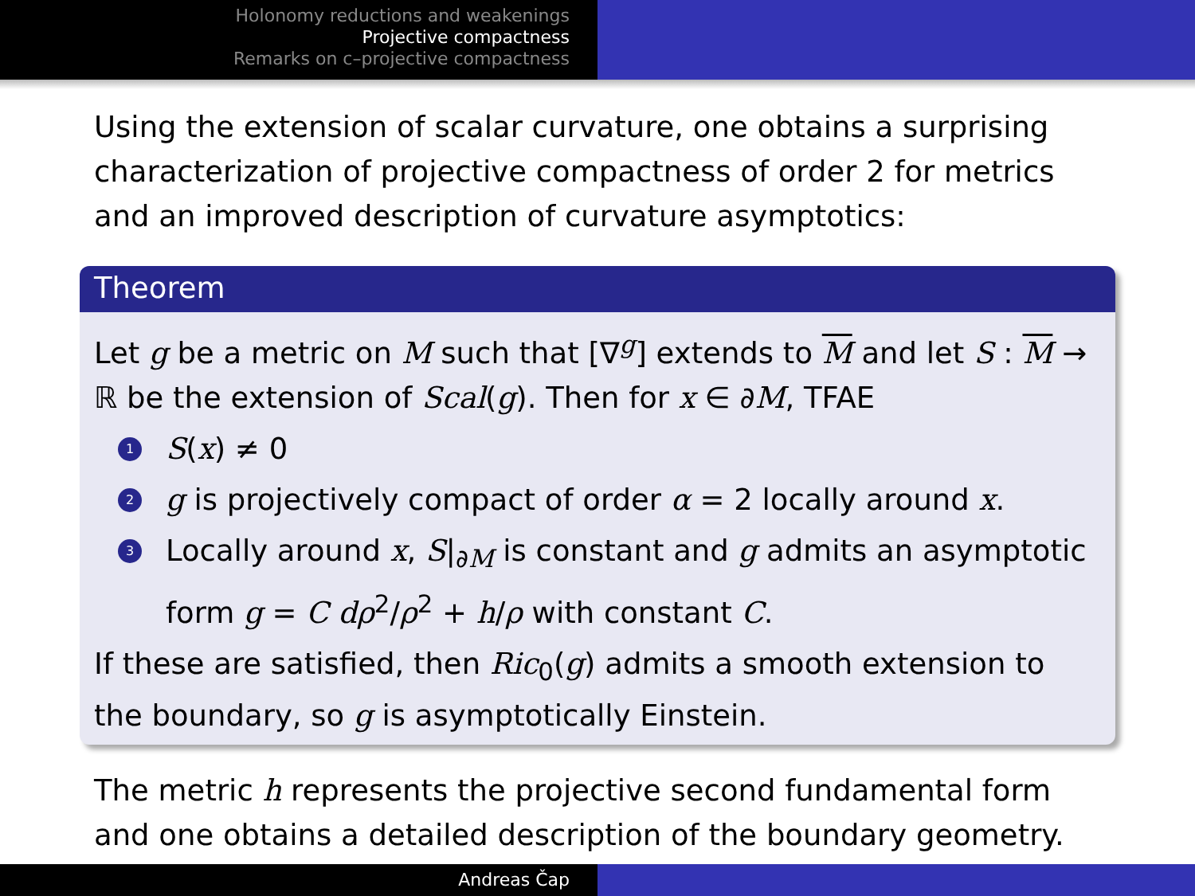Holonomy reductions and weakenings
Projective compactness
Remarks on c–projective compactness
Using the extension of scalar curvature, one obtains a surprising characterization of projective compactness of order 2 for metrics and an improved description of curvature asymptotics:
Theorem
Let g be a metric on M such that [∇<sup>g</sup>] extends to M and let S : M → ℝ be the extension of Scal(g). Then for x ∈ ∂M, TFAE
1 S(x) ≠ 0
2 g is projectively compact of order α = 2 locally around x.
3 Locally around x, S|<sub>∂M</sub> is constant and g admits an asymptotic form g = C dρ<sup>2</sup>/ρ<sup>2</sup> + h/ρ with constant C.
If these are satisfied, then Ric<sub>0</sub>(g) admits a smooth extension to the boundary, so g is asymptotically Einstein.
The metric h represents the projective second fundamental form and one obtains a detailed description of the boundary geometry.
Andreas Čap